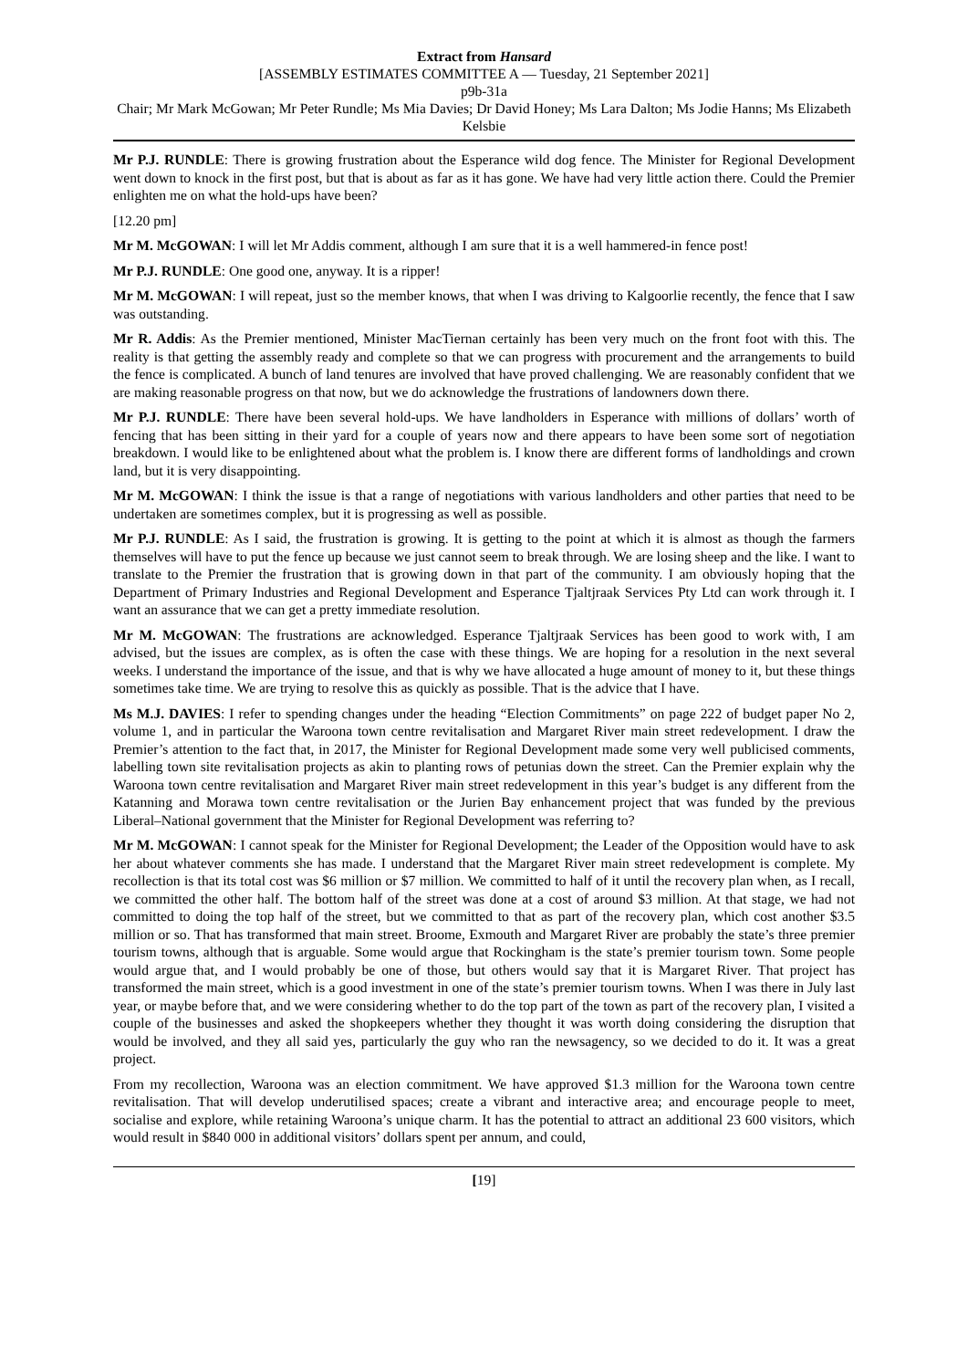Extract from Hansard
[ASSEMBLY ESTIMATES COMMITTEE A — Tuesday, 21 September 2021]
p9b-31a
Chair; Mr Mark McGowan; Mr Peter Rundle; Ms Mia Davies; Dr David Honey; Ms Lara Dalton; Ms Jodie Hanns; Ms Elizabeth Kelsbie
Mr P.J. RUNDLE: There is growing frustration about the Esperance wild dog fence. The Minister for Regional Development went down to knock in the first post, but that is about as far as it has gone. We have had very little action there. Could the Premier enlighten me on what the hold-ups have been?
[12.20 pm]
Mr M. McGOWAN: I will let Mr Addis comment, although I am sure that it is a well hammered-in fence post!
Mr P.J. RUNDLE: One good one, anyway. It is a ripper!
Mr M. McGOWAN: I will repeat, just so the member knows, that when I was driving to Kalgoorlie recently, the fence that I saw was outstanding.
Mr R. Addis: As the Premier mentioned, Minister MacTiernan certainly has been very much on the front foot with this. The reality is that getting the assembly ready and complete so that we can progress with procurement and the arrangements to build the fence is complicated. A bunch of land tenures are involved that have proved challenging. We are reasonably confident that we are making reasonable progress on that now, but we do acknowledge the frustrations of landowners down there.
Mr P.J. RUNDLE: There have been several hold-ups. We have landholders in Esperance with millions of dollars’ worth of fencing that has been sitting in their yard for a couple of years now and there appears to have been some sort of negotiation breakdown. I would like to be enlightened about what the problem is. I know there are different forms of landholdings and crown land, but it is very disappointing.
Mr M. McGOWAN: I think the issue is that a range of negotiations with various landholders and other parties that need to be undertaken are sometimes complex, but it is progressing as well as possible.
Mr P.J. RUNDLE: As I said, the frustration is growing. It is getting to the point at which it is almost as though the farmers themselves will have to put the fence up because we just cannot seem to break through. We are losing sheep and the like. I want to translate to the Premier the frustration that is growing down in that part of the community. I am obviously hoping that the Department of Primary Industries and Regional Development and Esperance Tjaltjraak Services Pty Ltd can work through it. I want an assurance that we can get a pretty immediate resolution.
Mr M. McGOWAN: The frustrations are acknowledged. Esperance Tjaltjraak Services has been good to work with, I am advised, but the issues are complex, as is often the case with these things. We are hoping for a resolution in the next several weeks. I understand the importance of the issue, and that is why we have allocated a huge amount of money to it, but these things sometimes take time. We are trying to resolve this as quickly as possible. That is the advice that I have.
Ms M.J. DAVIES: I refer to spending changes under the heading “Election Commitments” on page 222 of budget paper No 2, volume 1, and in particular the Waroona town centre revitalisation and Margaret River main street redevelopment. I draw the Premier’s attention to the fact that, in 2017, the Minister for Regional Development made some very well publicised comments, labelling town site revitalisation projects as akin to planting rows of petunias down the street. Can the Premier explain why the Waroona town centre revitalisation and Margaret River main street redevelopment in this year’s budget is any different from the Katanning and Morawa town centre revitalisation or the Jurien Bay enhancement project that was funded by the previous Liberal–National government that the Minister for Regional Development was referring to?
Mr M. McGOWAN: I cannot speak for the Minister for Regional Development; the Leader of the Opposition would have to ask her about whatever comments she has made. I understand that the Margaret River main street redevelopment is complete. My recollection is that its total cost was $6 million or $7 million. We committed to half of it until the recovery plan when, as I recall, we committed the other half. The bottom half of the street was done at a cost of around $3 million. At that stage, we had not committed to doing the top half of the street, but we committed to that as part of the recovery plan, which cost another $3.5 million or so. That has transformed that main street. Broome, Exmouth and Margaret River are probably the state’s three premier tourism towns, although that is arguable. Some would argue that Rockingham is the state’s premier tourism town. Some people would argue that, and I would probably be one of those, but others would say that it is Margaret River. That project has transformed the main street, which is a good investment in one of the state’s premier tourism towns. When I was there in July last year, or maybe before that, and we were considering whether to do the top part of the town as part of the recovery plan, I visited a couple of the businesses and asked the shopkeepers whether they thought it was worth doing considering the disruption that would be involved, and they all said yes, particularly the guy who ran the newsagency, so we decided to do it. It was a great project.
From my recollection, Waroona was an election commitment. We have approved $1.3 million for the Waroona town centre revitalisation. That will develop underutilised spaces; create a vibrant and interactive area; and encourage people to meet, socialise and explore, while retaining Waroona’s unique charm. It has the potential to attract an additional 23 600 visitors, which would result in $840 000 in additional visitors’ dollars spent per annum, and could,
[19]